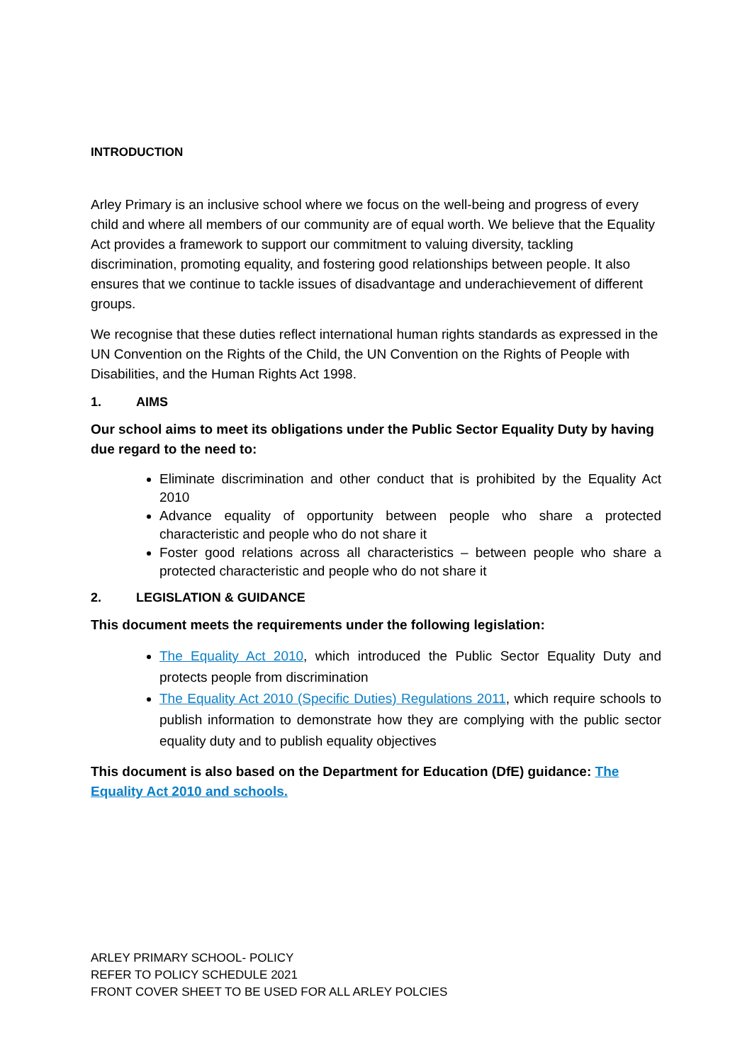INTRODUCTION
Arley Primary is an inclusive school where we focus on the well-being and progress of every child and where all members of our community are of equal worth. We believe that the Equality Act provides a framework to support our commitment to valuing diversity, tackling discrimination, promoting equality, and fostering good relationships between people. It also ensures that we continue to tackle issues of disadvantage and underachievement of different groups.
We recognise that these duties reflect international human rights standards as expressed in the UN Convention on the Rights of the Child, the UN Convention on the Rights of People with Disabilities, and the Human Rights Act 1998.
1. AIMS
Our school aims to meet its obligations under the Public Sector Equality Duty by having due regard to the need to:
Eliminate discrimination and other conduct that is prohibited by the Equality Act 2010
Advance equality of opportunity between people who share a protected characteristic and people who do not share it
Foster good relations across all characteristics – between people who share a protected characteristic and people who do not share it
2. LEGISLATION & GUIDANCE
This document meets the requirements under the following legislation:
The Equality Act 2010, which introduced the Public Sector Equality Duty and protects people from discrimination
The Equality Act 2010 (Specific Duties) Regulations 2011, which require schools to publish information to demonstrate how they are complying with the public sector equality duty and to publish equality objectives
This document is also based on the Department for Education (DfE) guidance: The Equality Act 2010 and schools.
ARLEY PRIMARY SCHOOL- POLICY
REFER TO POLICY SCHEDULE 2021
FRONT COVER SHEET TO BE USED FOR ALL ARLEY POLCIES